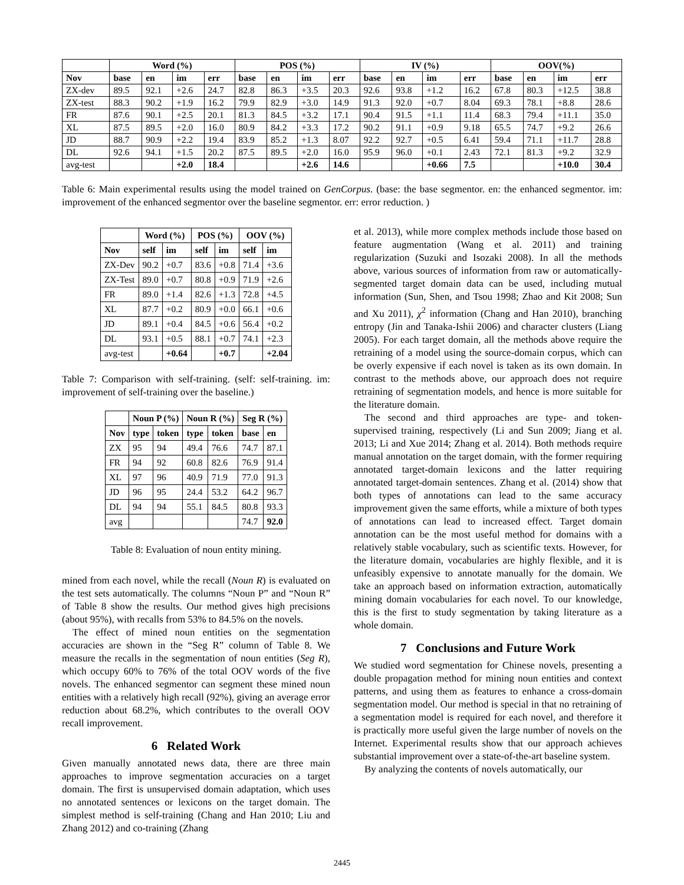| | Word (%) | | | | POS (%) | | | | IV (%) | | | | OOV(%) | | | |
| --- | --- | --- | --- | --- | --- | --- | --- | --- | --- | --- | --- | --- | --- | --- | --- | --- |
| Nov | base | en | im | err | base | en | im | err | base | en | im | err | base | en | im | err |
| ZX-dev | 89.5 | 92.1 | +2.6 | 24.7 | 82.8 | 86.3 | +3.5 | 20.3 | 92.6 | 93.8 | +1.2 | 16.2 | 67.8 | 80.3 | +12.5 | 38.8 |
| ZX-test | 88.3 | 90.2 | +1.9 | 16.2 | 79.9 | 82.9 | +3.0 | 14.9 | 91.3 | 92.0 | +0.7 | 8.04 | 69.3 | 78.1 | +8.8 | 28.6 |
| FR | 87.6 | 90.1 | +2.5 | 20.1 | 81.3 | 84.5 | +3.2 | 17.1 | 90.4 | 91.5 | +1.1 | 11.4 | 68.3 | 79.4 | +11.1 | 35.0 |
| XL | 87.5 | 89.5 | +2.0 | 16.0 | 80.9 | 84.2 | +3.3 | 17.2 | 90.2 | 91.1 | +0.9 | 9.18 | 65.5 | 74.7 | +9.2 | 26.6 |
| JD | 88.7 | 90.9 | +2.2 | 19.4 | 83.9 | 85.2 | +1.3 | 8.07 | 92.2 | 92.7 | +0.5 | 6.41 | 59.4 | 71.1 | +11.7 | 28.8 |
| DL | 92.6 | 94.1 | +1.5 | 20.2 | 87.5 | 89.5 | +2.0 | 16.0 | 95.9 | 96.0 | +0.1 | 2.43 | 72.1 | 81.3 | +9.2 | 32.9 |
| avg-test | | | +2.0 | 18.4 | | | +2.6 | 14.6 | | | +0.66 | 7.5 | | | +10.0 | 30.4 |
Table 6: Main experimental results using the model trained on GenCorpus. (base: the base segmentor. en: the enhanced segmentor. im: improvement of the enhanced segmentor over the baseline segmentor. err: error reduction. )
| | Word (%) | | POS (%) | | OOV (%) | |
| --- | --- | --- | --- | --- | --- | --- |
| Nov | self | im | self | im | self | im |
| ZX-Dev | 90.2 | +0.7 | 83.6 | +0.8 | 71.4 | +3.6 |
| ZX-Test | 89.0 | +0.7 | 80.8 | +0.9 | 71.9 | +2.6 |
| FR | 89.0 | +1.4 | 82.6 | +1.3 | 72.8 | +4.5 |
| XL | 87.7 | +0.2 | 80.9 | +0.0 | 66.1 | +0.6 |
| JD | 89.1 | +0.4 | 84.5 | +0.6 | 56.4 | +0.2 |
| DL | 93.1 | +0.5 | 88.1 | +0.7 | 74.1 | +2.3 |
| avg-test | | +0.64 | | +0.7 | | +2.04 |
Table 7: Comparison with self-training. (self: self-training. im: improvement of self-training over the baseline.)
| | Noun P (%) | | Noun R (%) | | Seg R (%) | |
| --- | --- | --- | --- | --- | --- | --- |
| Nov | type | token | type | token | base | en |
| ZX | 95 | 94 | 49.4 | 76.6 | 74.7 | 87.1 |
| FR | 94 | 92 | 60.8 | 82.6 | 76.9 | 91.4 |
| XL | 97 | 96 | 40.9 | 71.9 | 77.0 | 91.3 |
| JD | 96 | 95 | 24.4 | 53.2 | 64.2 | 96.7 |
| DL | 94 | 94 | 55.1 | 84.5 | 80.8 | 93.3 |
| avg | | | | | 74.7 | 92.0 |
Table 8: Evaluation of noun entity mining.
mined from each novel, while the recall (Noun R) is evaluated on the test sets automatically. The columns “Noun P” and “Noun R” of Table 8 show the results. Our method gives high precisions (about 95%), with recalls from 53% to 84.5% on the novels.
The effect of mined noun entities on the segmentation accuracies are shown in the “Seg R” column of Table 8. We measure the recalls in the segmentation of noun entities (Seg R), which occupy 60% to 76% of the total OOV words of the five novels. The enhanced segmentor can segment these mined noun entities with a relatively high recall (92%), giving an average error reduction about 68.2%, which contributes to the overall OOV recall improvement.
6 Related Work
Given manually annotated news data, there are three main approaches to improve segmentation accuracies on a target domain. The first is unsupervised domain adaptation, which uses no annotated sentences or lexicons on the target domain. The simplest method is self-training (Chang and Han 2010; Liu and Zhang 2012) and co-training (Zhang
et al. 2013), while more complex methods include those based on feature augmentation (Wang et al. 2011) and training regularization (Suzuki and Isozaki 2008). In all the methods above, various sources of information from raw or automatically-segmented target domain data can be used, including mutual information (Sun, Shen, and Tsou 1998; Zhao and Kit 2008; Sun and Xu 2011), χ<sup>2</sup> information (Chang and Han 2010), branching entropy (Jin and Tanaka-Ishii 2006) and character clusters (Liang 2005). For each target domain, all the methods above require the retraining of a model using the source-domain corpus, which can be overly expensive if each novel is taken as its own domain. In contrast to the methods above, our approach does not require retraining of segmentation models, and hence is more suitable for the literature domain.
The second and third approaches are type- and token-supervised training, respectively (Li and Sun 2009; Jiang et al. 2013; Li and Xue 2014; Zhang et al. 2014). Both methods require manual annotation on the target domain, with the former requiring annotated target-domain lexicons and the latter requiring annotated target-domain sentences. Zhang et al. (2014) show that both types of annotations can lead to the same accuracy improvement given the same efforts, while a mixture of both types of annotations can lead to increased effect. Target domain annotation can be the most useful method for domains with a relatively stable vocabulary, such as scientific texts. However, for the literature domain, vocabularies are highly flexible, and it is unfeasibly expensive to annotate manually for the domain. We take an approach based on information extraction, automatically mining domain vocabularies for each novel. To our knowledge, this is the first to study segmentation by taking literature as a whole domain.
7 Conclusions and Future Work
We studied word segmentation for Chinese novels, presenting a double propagation method for mining noun entities and context patterns, and using them as features to enhance a cross-domain segmentation model. Our method is special in that no retraining of a segmentation model is required for each novel, and therefore it is practically more useful given the large number of novels on the Internet. Experimental results show that our approach achieves substantial improvement over a state-of-the-art baseline system.
By analyzing the contents of novels automatically, our
2445